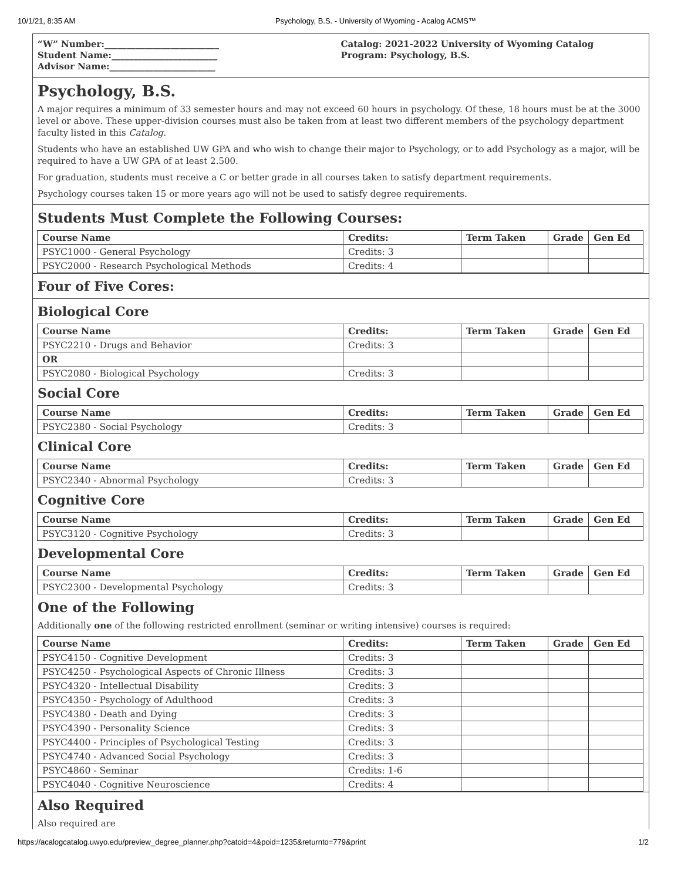10/1/21, 8:35 AM Psychology, B.S. - University of Wyoming - Acalog ACMS™
“W” Number:__________________________
Student Name:________________________
Advisor Name:________________________
Catalog: 2021-2022 University of Wyoming Catalog
Program: Psychology, B.S.
Psychology, B.S.
A major requires a minimum of 33 semester hours and may not exceed 60 hours in psychology. Of these, 18 hours must be at the 3000 level or above. These upper-division courses must also be taken from at least two different members of the psychology department faculty listed in this Catalog.
Students who have an established UW GPA and who wish to change their major to Psychology, or to add Psychology as a major, will be required to have a UW GPA of at least 2.500.
For graduation, students must receive a C or better grade in all courses taken to satisfy department requirements.
Psychology courses taken 15 or more years ago will not be used to satisfy degree requirements.
Students Must Complete the Following Courses:
| Course Name | Credits: | Term Taken | Grade | Gen Ed |
| --- | --- | --- | --- | --- |
| PSYC1000 - General Psychology | Credits: 3 | | | |
| PSYC2000 - Research Psychological Methods | Credits: 4 | | | |
Four of Five Cores:
Biological Core
| Course Name | Credits: | Term Taken | Grade | Gen Ed |
| --- | --- | --- | --- | --- |
| PSYC2210 - Drugs and Behavior | Credits: 3 | | | |
| OR | | | | |
| PSYC2080 - Biological Psychology | Credits: 3 | | | |
Social Core
| Course Name | Credits: | Term Taken | Grade | Gen Ed |
| --- | --- | --- | --- | --- |
| PSYC2380 - Social Psychology | Credits: 3 | | | |
Clinical Core
| Course Name | Credits: | Term Taken | Grade | Gen Ed |
| --- | --- | --- | --- | --- |
| PSYC2340 - Abnormal Psychology | Credits: 3 | | | |
Cognitive Core
| Course Name | Credits: | Term Taken | Grade | Gen Ed |
| --- | --- | --- | --- | --- |
| PSYC3120 - Cognitive Psychology | Credits: 3 | | | |
Developmental Core
| Course Name | Credits: | Term Taken | Grade | Gen Ed |
| --- | --- | --- | --- | --- |
| PSYC2300 - Developmental Psychology | Credits: 3 | | | |
One of the Following
Additionally one of the following restricted enrollment (seminar or writing intensive) courses is required:
| Course Name | Credits: | Term Taken | Grade | Gen Ed |
| --- | --- | --- | --- | --- |
| PSYC4150 - Cognitive Development | Credits: 3 | | | |
| PSYC4250 - Psychological Aspects of Chronic Illness | Credits: 3 | | | |
| PSYC4320 - Intellectual Disability | Credits: 3 | | | |
| PSYC4350 - Psychology of Adulthood | Credits: 3 | | | |
| PSYC4380 - Death and Dying | Credits: 3 | | | |
| PSYC4390 - Personality Science | Credits: 3 | | | |
| PSYC4400 - Principles of Psychological Testing | Credits: 3 | | | |
| PSYC4740 - Advanced Social Psychology | Credits: 3 | | | |
| PSYC4860 - Seminar | Credits: 1-6 | | | |
| PSYC4040 - Cognitive Neuroscience | Credits: 4 | | | |
Also Required
Also required are
https://acalogcatalog.uwyo.edu/preview_degree_planner.php?catoid=4&poid=1235&returnto=779&print 1/2